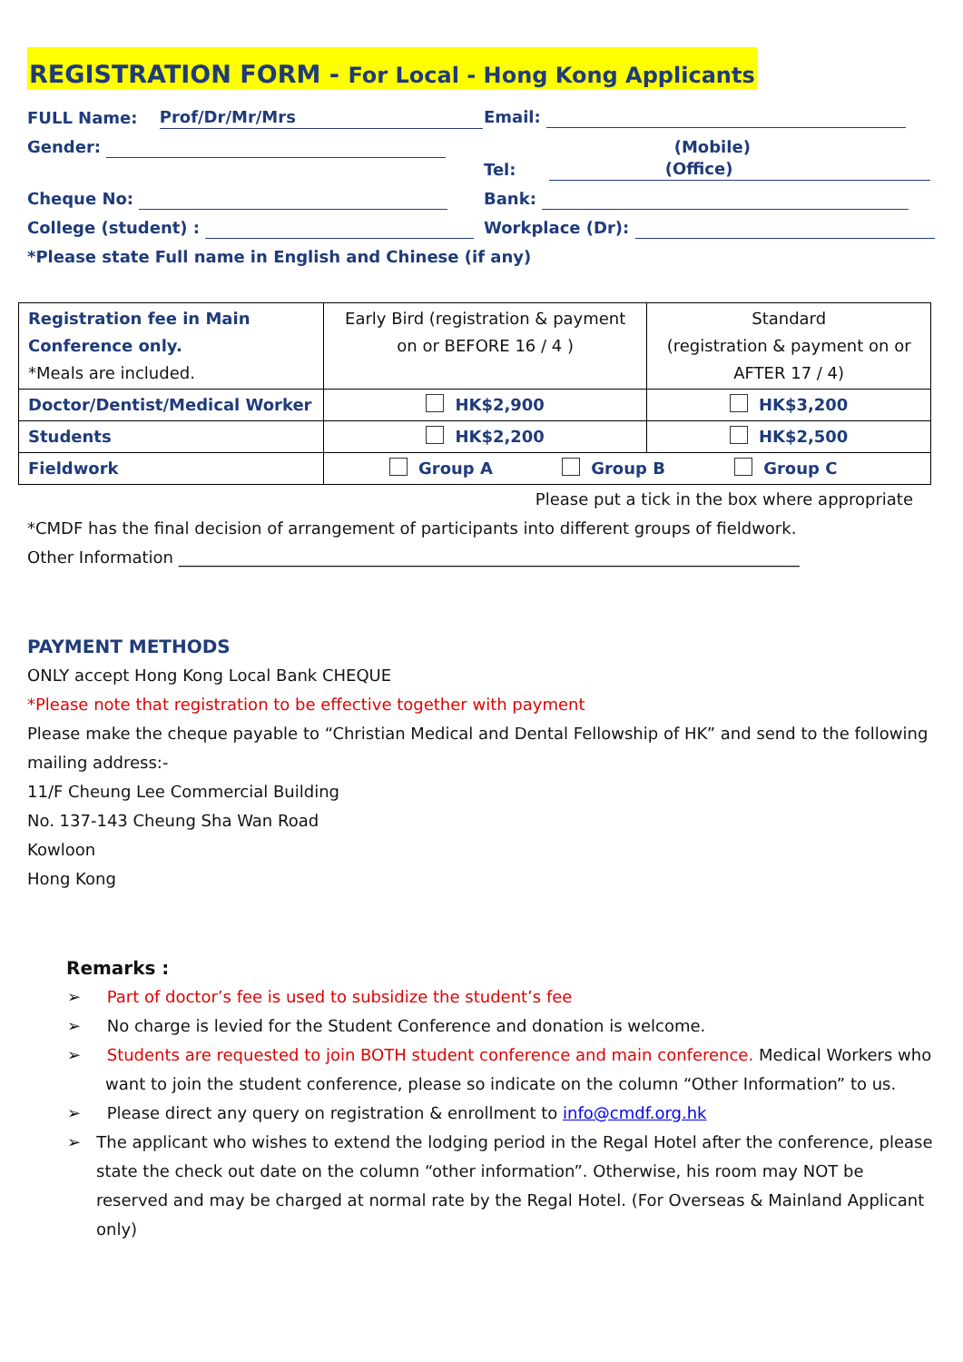REGISTRATION FORM - For Local - Hong Kong Applicants
FULL Name: Prof/Dr/Mr/Mrs
Email:
Gender:
Tel: (Mobile) (Office)
Cheque No:
Bank:
College (student) :
Workplace (Dr):
*Please state Full name in English and Chinese (if any)
| Registration fee in Main Conference only. *Meals are included. | Early Bird (registration & payment on or BEFORE 16 / 4 ) | Standard (registration & payment on or AFTER 17 / 4) |
| Doctor/Dentist/Medical Worker | HK$2,900 | HK$3,200 |
| Students | HK$2,200 | HK$2,500 |
| Fieldwork | Group A Group B Group C | |
Please put a tick in the box where appropriate
*CMDF has the final decision of arrangement of participants into different groups of fieldwork.
Other Information ____________________________________________________________________________
PAYMENT METHODS
ONLY accept Hong Kong Local Bank CHEQUE
*Please note that registration to be effective together with payment
Please make the cheque payable to “Christian Medical and Dental Fellowship of HK” and send to the following mailing address:-
11/F Cheung Lee Commercial Building
No. 137-143 Cheung Sha Wan Road
Kowloon
Hong Kong
Remarks :
➢ Part of doctor’s fee is used to subsidize the student’s fee
➢ No charge is levied for the Student Conference and donation is welcome.
➢ Students are requested to join BOTH student conference and main conference. Medical Workers who want to join the student conference, please so indicate on the column “Other Information” to us.
➢ Please direct any query on registration & enrollment to info@cmdf.org.hk
➢ The applicant who wishes to extend the lodging period in the Regal Hotel after the conference, please state the check out date on the column “other information”. Otherwise, his room may NOT be reserved and may be charged at normal rate by the Regal Hotel. (For Overseas & Mainland Applicant only)